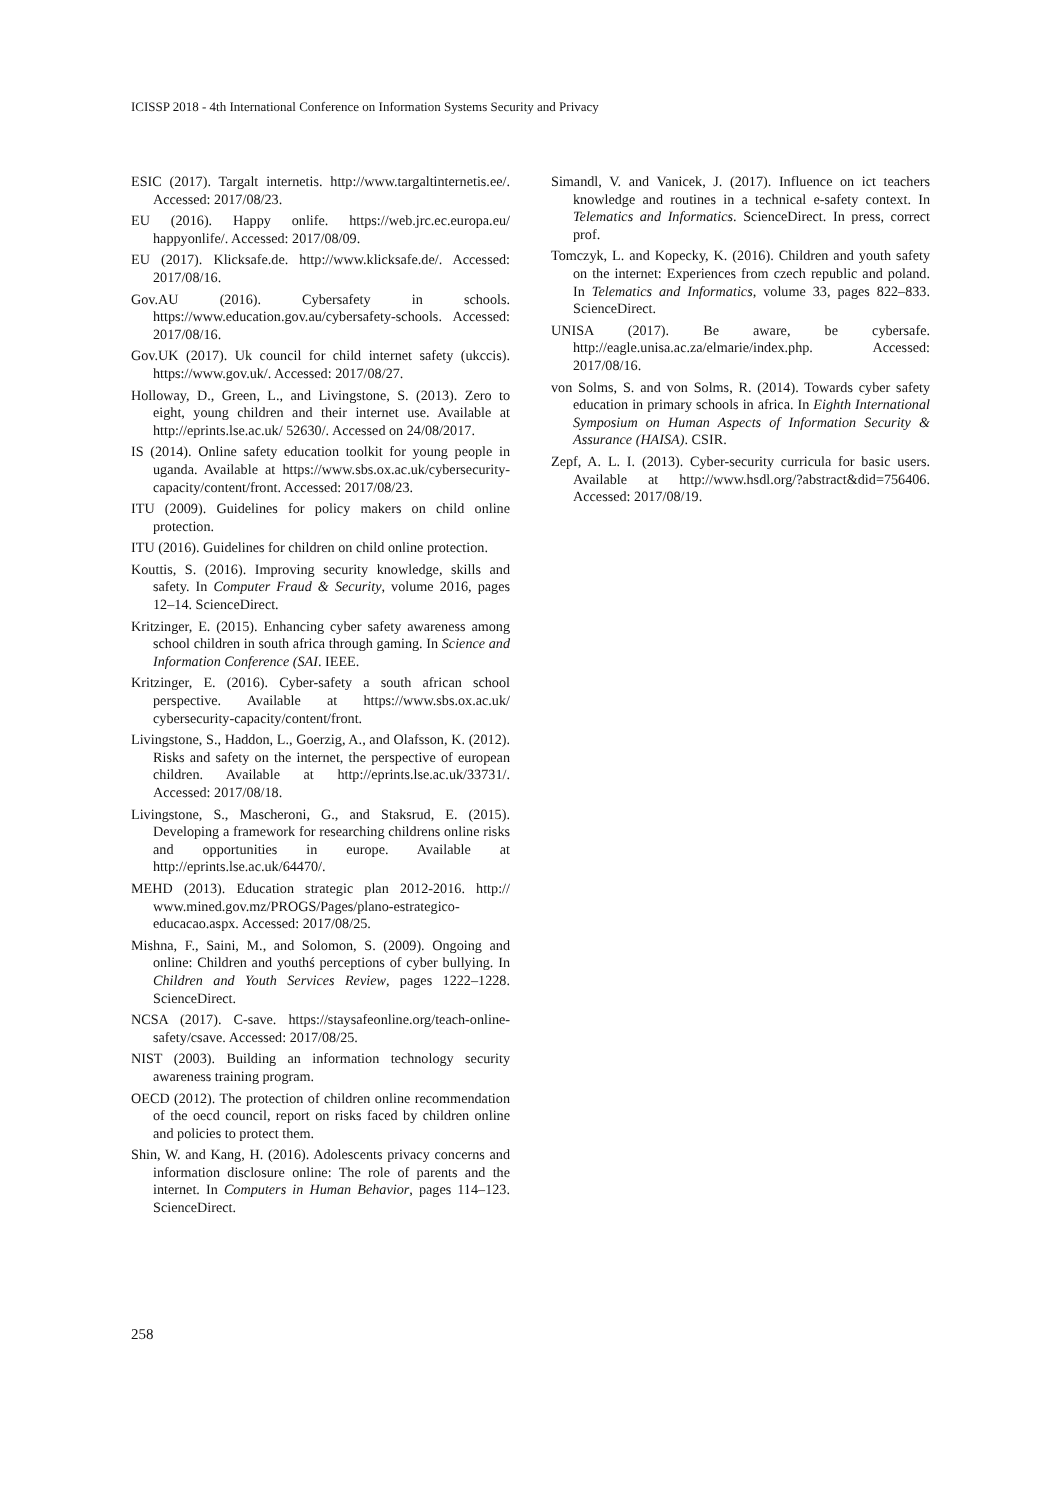ICISSP 2018 - 4th International Conference on Information Systems Security and Privacy
ESIC (2017). Targalt internetis. http://www.targaltinternetis.ee/. Accessed: 2017/08/23.
EU (2016). Happy onlife. https://web.jrc.ec.europa.eu/ happyonlife/. Accessed: 2017/08/09.
EU (2017). Klicksafe.de. http://www.klicksafe.de/. Accessed: 2017/08/16.
Gov.AU (2016). Cybersafety in schools. https://www.education.gov.au/cybersafety-schools. Accessed: 2017/08/16.
Gov.UK (2017). Uk council for child internet safety (ukccis). https://www.gov.uk/. Accessed: 2017/08/27.
Holloway, D., Green, L., and Livingstone, S. (2013). Zero to eight, young children and their internet use. Available at http://eprints.lse.ac.uk/ 52630/. Accessed on 24/08/2017.
IS (2014). Online safety education toolkit for young people in uganda. Available at https://www.sbs.ox.ac.uk/cybersecurity-capacity/content/front. Accessed: 2017/08/23.
ITU (2009). Guidelines for policy makers on child online protection.
ITU (2016). Guidelines for children on child online protection.
Kouttis, S. (2016). Improving security knowledge, skills and safety. In Computer Fraud & Security, volume 2016, pages 12–14. ScienceDirect.
Kritzinger, E. (2015). Enhancing cyber safety awareness among school children in south africa through gaming. In Science and Information Conference (SAI. IEEE.
Kritzinger, E. (2016). Cyber-safety a south african school perspective. Available at https://www.sbs.ox.ac.uk/ cybersecurity-capacity/content/front.
Livingstone, S., Haddon, L., Goerzig, A., and Olafsson, K. (2012). Risks and safety on the internet, the perspective of european children. Available at http://eprints.lse.ac.uk/33731/. Accessed: 2017/08/18.
Livingstone, S., Mascheroni, G., and Staksrud, E. (2015). Developing a framework for researching childrens online risks and opportunities in europe. Available at http://eprints.lse.ac.uk/64470/.
MEHD (2013). Education strategic plan 2012-2016. http:// www.mined.gov.mz/PROGS/Pages/plano-estrategico-educacao.aspx. Accessed: 2017/08/25.
Mishna, F., Saini, M., and Solomon, S. (2009). Ongoing and online: Children and youthś perceptions of cyber bullying. In Children and Youth Services Review, pages 1222–1228. ScienceDirect.
NCSA (2017). C-save. https://staysafeonline.org/teach-online-safety/csave. Accessed: 2017/08/25.
NIST (2003). Building an information technology security awareness training program.
OECD (2012). The protection of children online recommendation of the oecd council, report on risks faced by children online and policies to protect them.
Shin, W. and Kang, H. (2016). Adolescents privacy concerns and information disclosure online: The role of parents and the internet. In Computers in Human Behavior, pages 114–123. ScienceDirect.
Simandl, V. and Vanicek, J. (2017). Influence on ict teachers knowledge and routines in a technical e-safety context. In Telematics and Informatics. ScienceDirect. In press, correct prof.
Tomczyk, L. and Kopecky, K. (2016). Children and youth safety on the internet: Experiences from czech republic and poland. In Telematics and Informatics, volume 33, pages 822–833. ScienceDirect.
UNISA (2017). Be aware, be cybersafe. http://eagle.unisa.ac.za/elmarie/index.php. Accessed: 2017/08/16.
von Solms, S. and von Solms, R. (2014). Towards cyber safety education in primary schools in africa. In Eighth International Symposium on Human Aspects of Information Security & Assurance (HAISA). CSIR.
Zepf, A. L. I. (2013). Cyber-security curricula for basic users. Available at http://www.hsdl.org/?abstract&did=756406. Accessed: 2017/08/19.
258